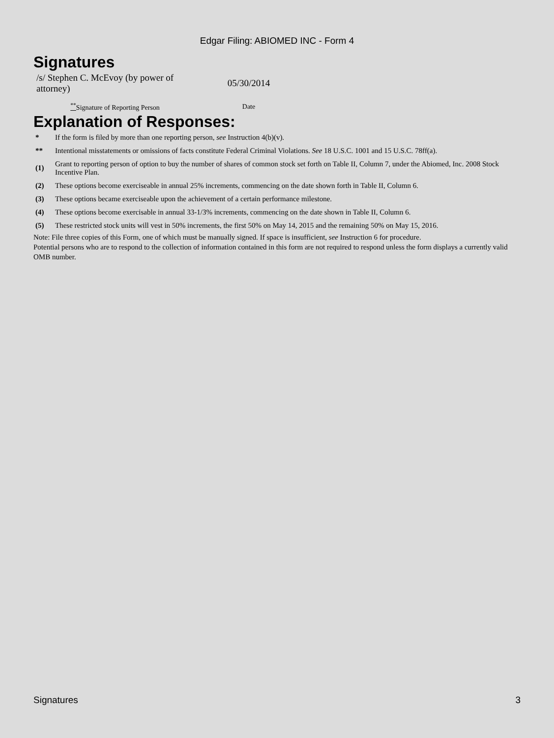Edgar Filing: ABIOMED INC - Form 4
Signatures
| /s/ Stephen C. McEvoy (by power of attorney) | 05/30/2014 |
| <sup>**</sup> Signature of Reporting Person | Date |
Explanation of Responses:
| * | If the form is filed by more than one reporting person, see Instruction 4(b)(v). |
| ** | Intentional misstatements or omissions of facts constitute Federal Criminal Violations. See 18 U.S.C. 1001 and 15 U.S.C. 78ff(a). |
| (1) | Grant to reporting person of option to buy the number of shares of common stock set forth on Table II, Column 7, under the Abiomed, Inc. 2008 Stock Incentive Plan. |
| (2) | These options become exerciseable in annual 25% increments, commencing on the date shown forth in Table II, Column 6. |
| (3) | These options became exerciseable upon the achievement of a certain performance milestone. |
| (4) | These options become exercisable in annual 33-1/3% increments, commencing on the date shown in Table II, Column 6. |
| (5) | These restricted stock units will vest in 50% increments, the first 50% on May 14, 2015 and the remaining 50% on May 15, 2016. |
Note: File three copies of this Form, one of which must be manually signed. If space is insufficient, see Instruction 6 for procedure.
Potential persons who are to respond to the collection of information contained in this form are not required to respond unless the form displays a currently valid OMB number.
Signatures 3